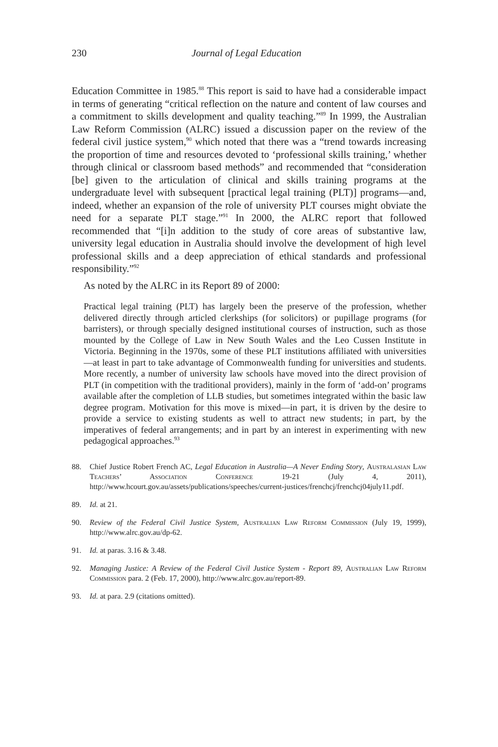230 Journal of Legal Education
Education Committee in 1985.<sup>88</sup> This report is said to have had a considerable impact in terms of generating “critical reflection on the nature and content of law courses and a commitment to skills development and quality teaching.”<sup>89</sup> In 1999, the Australian Law Reform Commission (ALRC) issued a discussion paper on the review of the federal civil justice system,<sup>90</sup> which noted that there was a “trend towards increasing the proportion of time and resources devoted to ‘professional skills training,’ whether through clinical or classroom based methods” and recommended that “consideration [be] given to the articulation of clinical and skills training programs at the undergraduate level with subsequent [practical legal training (PLT)] programs—and, indeed, whether an expansion of the role of university PLT courses might obviate the need for a separate PLT stage.”<sup>91</sup> In 2000, the ALRC report that followed recommended that “[i]n addition to the study of core areas of substantive law, university legal education in Australia should involve the development of high level professional skills and a deep appreciation of ethical standards and professional responsibility.”<sup>92</sup>
As noted by the ALRC in its Report 89 of 2000:
Practical legal training (PLT) has largely been the preserve of the profession, whether delivered directly through articled clerkships (for solicitors) or pupillage programs (for barristers), or through specially designed institutional courses of instruction, such as those mounted by the College of Law in New South Wales and the Leo Cussen Institute in Victoria. Beginning in the 1970s, some of these PLT institutions affiliated with universities—at least in part to take advantage of Commonwealth funding for universities and students. More recently, a number of university law schools have moved into the direct provision of PLT (in competition with the traditional providers), mainly in the form of ‘add-on’ programs available after the completion of LLB studies, but sometimes integrated within the basic law degree program. Motivation for this move is mixed—in part, it is driven by the desire to provide a service to existing students as well to attract new students; in part, by the imperatives of federal arrangements; and in part by an interest in experimenting with new pedagogical approaches.<sup>93</sup>
88. Chief Justice Robert French AC, Legal Education in Australia—A Never Ending Story, Australasian Law Teachers’ Association Conference 19-21 (July 4, 2011), http://www.hcourt.gov.au/assets/publications/speeches/current-justices/frenchcj/frenchcj04july11.pdf.
89. Id. at 21.
90. Review of the Federal Civil Justice System, Australian Law Reform Commission (July 19, 1999), http://www.alrc.gov.au/dp-62.
91. Id. at paras. 3.16 & 3.48.
92. Managing Justice: A Review of the Federal Civil Justice System - Report 89, Australian Law Reform Commission para. 2 (Feb. 17, 2000), http://www.alrc.gov.au/report-89.
93. Id. at para. 2.9 (citations omitted).